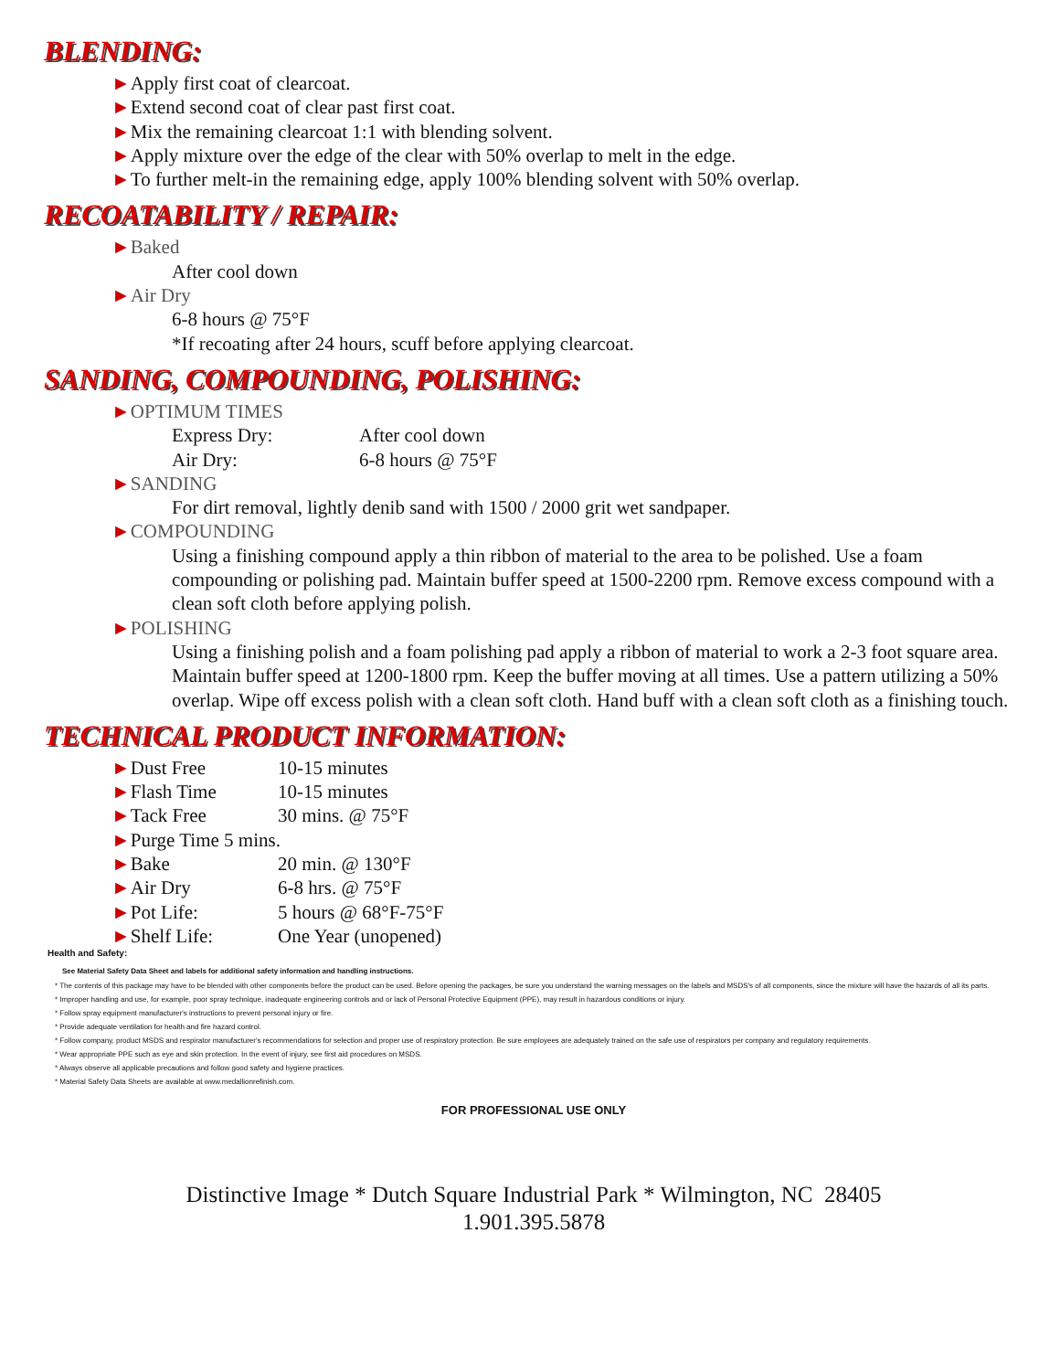BLENDING:
►Apply first coat of clearcoat.
►Extend second coat of clear past first coat.
►Mix the remaining clearcoat 1:1 with blending solvent.
►Apply mixture over the edge of the clear with 50% overlap to melt in the edge.
►To further melt-in the remaining edge, apply 100% blending solvent with 50% overlap.
RECOATABILITY / REPAIR:
►Baked
After cool down
►Air Dry
6-8 hours @ 75°F
*If recoating after 24 hours, scuff before applying clearcoat.
SANDING, COMPOUNDING, POLISHING:
►OPTIMUM TIMES
Express Dry: After cool down
Air Dry: 6-8 hours @ 75°F
►SANDING
For dirt removal, lightly denib sand with 1500 / 2000 grit wet sandpaper.
►COMPOUNDING
Using a finishing compound apply a thin ribbon of material to the area to be polished. Use a foam compounding or polishing pad. Maintain buffer speed at 1500-2200 rpm. Remove excess compound with a clean soft cloth before applying polish.
►POLISHING
Using a finishing polish and a foam polishing pad apply a ribbon of material to work a 2-3 foot square area. Maintain buffer speed at 1200-1800 rpm. Keep the buffer moving at all times. Use a pattern utilizing a 50% overlap. Wipe off excess polish with a clean soft cloth. Hand buff with a clean soft cloth as a finishing touch.
TECHNICAL PRODUCT INFORMATION:
►Dust Free 10-15 minutes
►Flash Time 10-15 minutes
►Tack Free 30 mins. @ 75°F
►Purge Time 5 mins.
►Bake 20 min. @ 130°F
►Air Dry 6-8 hrs. @ 75°F
►Pot Life: 5 hours @ 68°F-75°F
►Shelf Life: One Year (unopened)
Health and Safety:
See Material Safety Data Sheet and labels for additional safety information and handling instructions.
* The contents of this package may have to be blended with other components before the product can be used. Before opening the packages, be sure you understand the warning messages on the labels and MSDS's of all components, since the mixture will have the hazards of all its parts.
* Improper handling and use, for example, poor spray technique, inadequate engineering controls and or lack of Personal Protective Equipment (PPE), may result in hazardous conditions or injury.
* Follow spray equipment manufacturer's instructions to prevent personal injury or fire.
* Provide adequate ventilation for health and fire hazard control.
* Follow company, product MSDS and respirator manufacturer's recommendations for selection and proper use of respiratory protection. Be sure employees are adequately trained on the safe use of respirators per company and regulatory requirements.
* Wear appropriate PPE such as eye and skin protection. In the event of injury, see first aid procedures on MSDS.
* Always observe all applicable precautions and follow good safety and hygiene practices.
* Material Safety Data Sheets are available at www.medallionrefinish.com.
FOR PROFESSIONAL USE ONLY
Distinctive Image * Dutch Square Industrial Park * Wilmington, NC 28405
1.901.395.5878